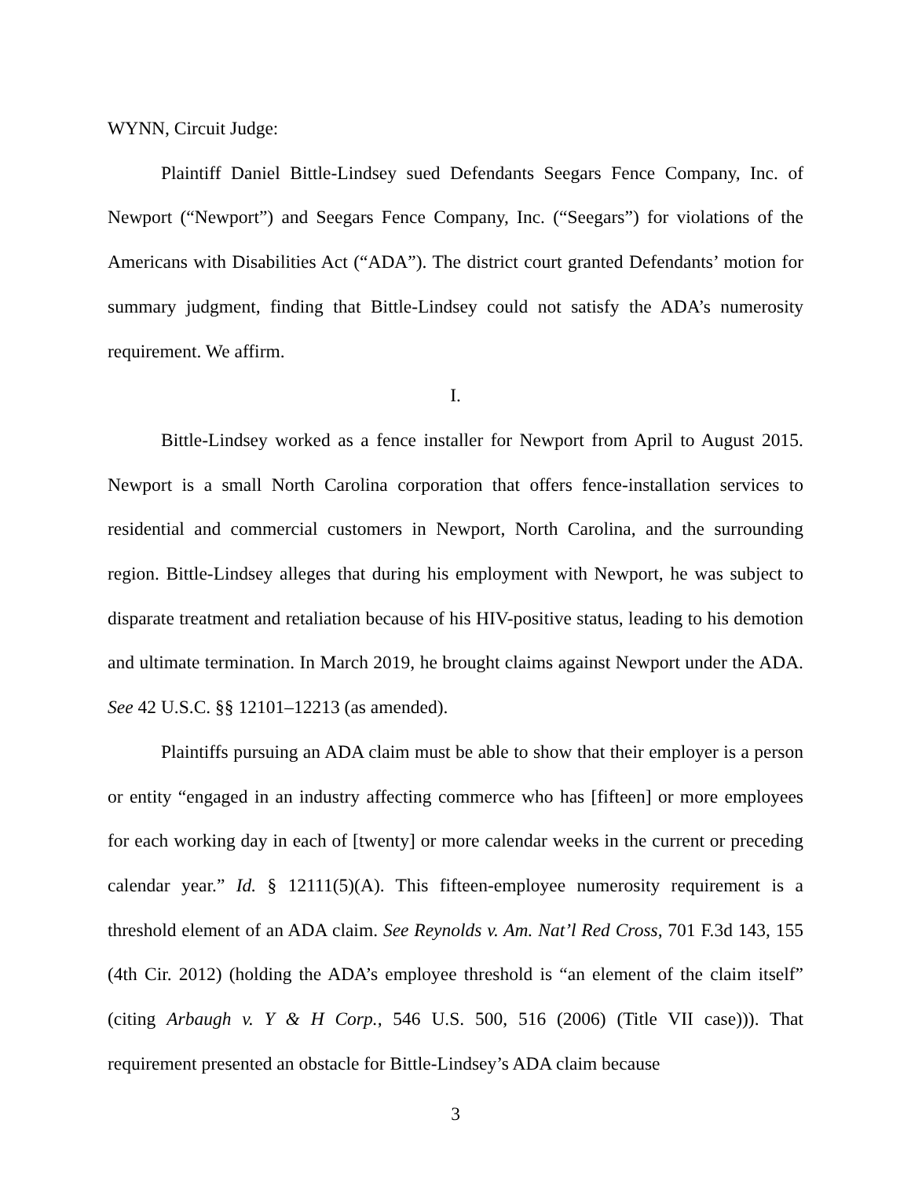WYNN, Circuit Judge:
Plaintiff Daniel Bittle-Lindsey sued Defendants Seegars Fence Company, Inc. of Newport (“Newport”) and Seegars Fence Company, Inc. (“Seegars”) for violations of the Americans with Disabilities Act (“ADA”). The district court granted Defendants’ motion for summary judgment, finding that Bittle-Lindsey could not satisfy the ADA’s numerosity requirement. We affirm.
I.
Bittle-Lindsey worked as a fence installer for Newport from April to August 2015. Newport is a small North Carolina corporation that offers fence-installation services to residential and commercial customers in Newport, North Carolina, and the surrounding region. Bittle-Lindsey alleges that during his employment with Newport, he was subject to disparate treatment and retaliation because of his HIV-positive status, leading to his demotion and ultimate termination. In March 2019, he brought claims against Newport under the ADA. See 42 U.S.C. §§ 12101–12213 (as amended).
Plaintiffs pursuing an ADA claim must be able to show that their employer is a person or entity “engaged in an industry affecting commerce who has [fifteen] or more employees for each working day in each of [twenty] or more calendar weeks in the current or preceding calendar year.” Id. § 12111(5)(A). This fifteen-employee numerosity requirement is a threshold element of an ADA claim. See Reynolds v. Am. Nat’l Red Cross, 701 F.3d 143, 155 (4th Cir. 2012) (holding the ADA’s employee threshold is “an element of the claim itself” (citing Arbaugh v. Y & H Corp., 546 U.S. 500, 516 (2006) (Title VII case))). That requirement presented an obstacle for Bittle-Lindsey’s ADA claim because
3